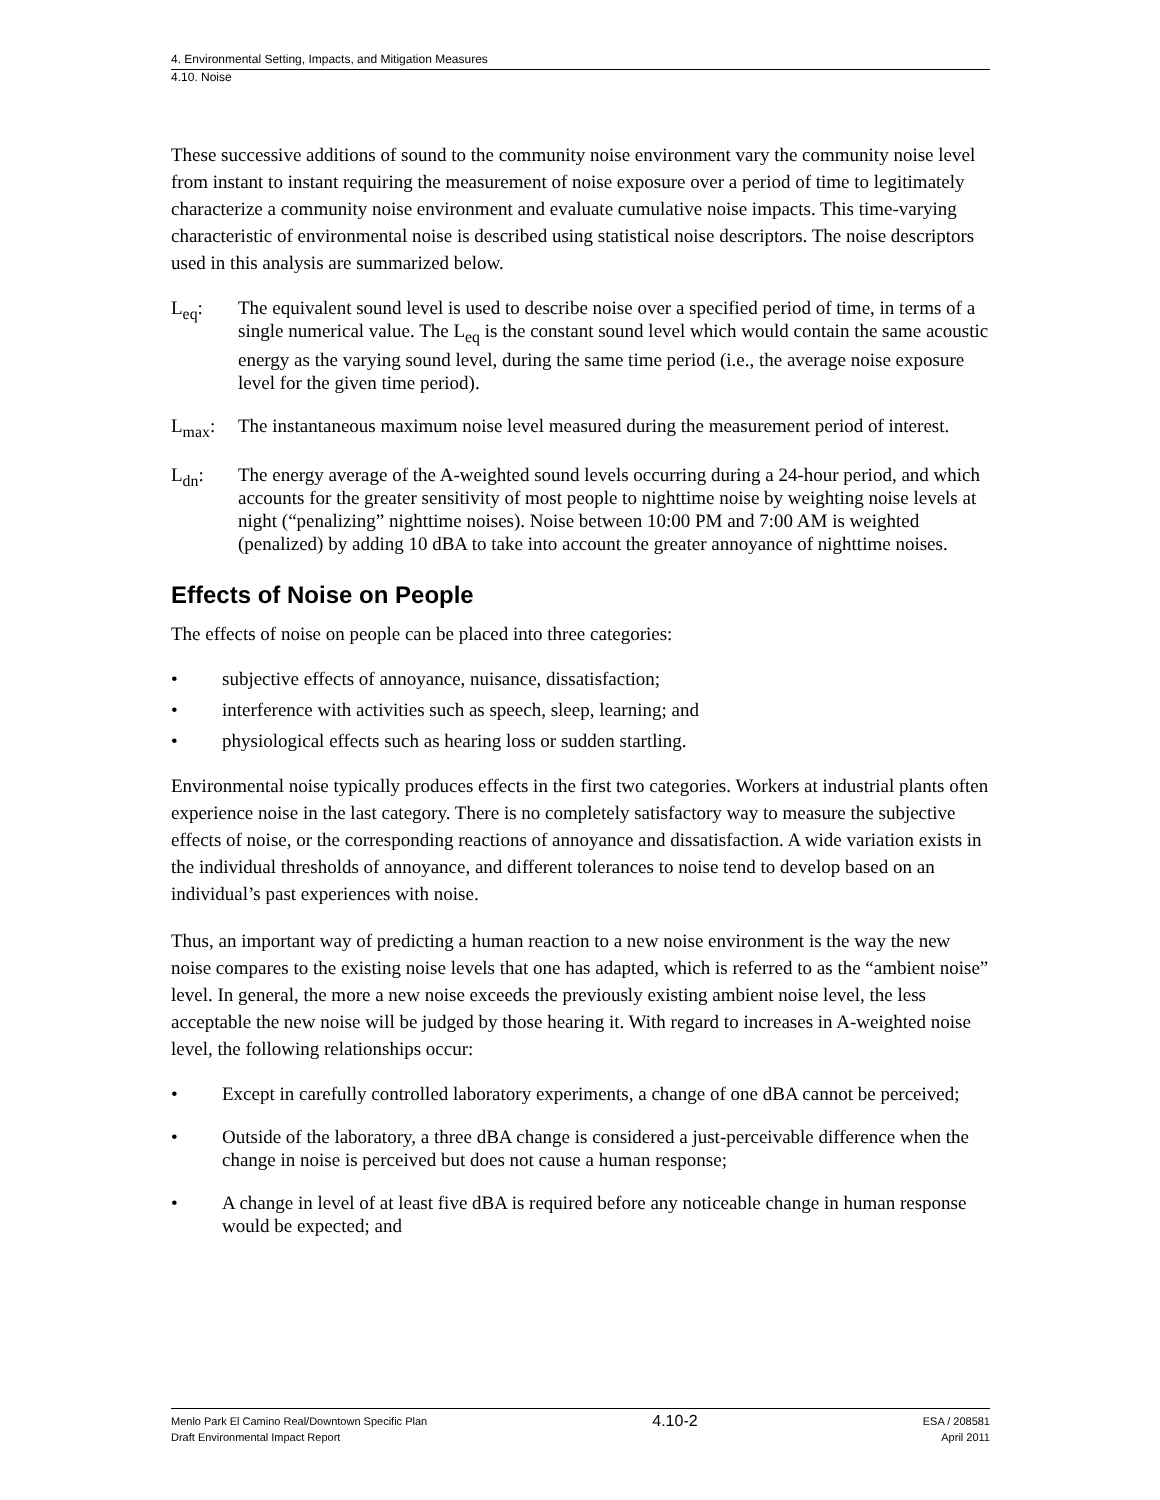4. Environmental Setting, Impacts, and Mitigation Measures
4.10. Noise
These successive additions of sound to the community noise environment vary the community noise level from instant to instant requiring the measurement of noise exposure over a period of time to legitimately characterize a community noise environment and evaluate cumulative noise impacts. This time-varying characteristic of environmental noise is described using statistical noise descriptors. The noise descriptors used in this analysis are summarized below.
L<sub>eq</sub>: The equivalent sound level is used to describe noise over a specified period of time, in terms of a single numerical value. The L<sub>eq</sub> is the constant sound level which would contain the same acoustic energy as the varying sound level, during the same time period (i.e., the average noise exposure level for the given time period).
L<sub>max</sub>: The instantaneous maximum noise level measured during the measurement period of interest.
L<sub>dn</sub>: The energy average of the A-weighted sound levels occurring during a 24-hour period, and which accounts for the greater sensitivity of most people to nighttime noise by weighting noise levels at night (“penalizing” nighttime noises). Noise between 10:00 PM and 7:00 AM is weighted (penalized) by adding 10 dBA to take into account the greater annoyance of nighttime noises.
Effects of Noise on People
The effects of noise on people can be placed into three categories:
• subjective effects of annoyance, nuisance, dissatisfaction;
• interference with activities such as speech, sleep, learning; and
• physiological effects such as hearing loss or sudden startling.
Environmental noise typically produces effects in the first two categories. Workers at industrial plants often experience noise in the last category. There is no completely satisfactory way to measure the subjective effects of noise, or the corresponding reactions of annoyance and dissatisfaction. A wide variation exists in the individual thresholds of annoyance, and different tolerances to noise tend to develop based on an individual’s past experiences with noise.
Thus, an important way of predicting a human reaction to a new noise environment is the way the new noise compares to the existing noise levels that one has adapted, which is referred to as the “ambient noise” level. In general, the more a new noise exceeds the previously existing ambient noise level, the less acceptable the new noise will be judged by those hearing it. With regard to increases in A-weighted noise level, the following relationships occur:
• Except in carefully controlled laboratory experiments, a change of one dBA cannot be perceived;
• Outside of the laboratory, a three dBA change is considered a just-perceivable difference when the change in noise is perceived but does not cause a human response;
• A change in level of at least five dBA is required before any noticeable change in human response would be expected; and
Menlo Park El Camino Real/Downtown Specific Plan
Draft Environmental Impact Report
4.10-2
ESA / 208581
April 2011